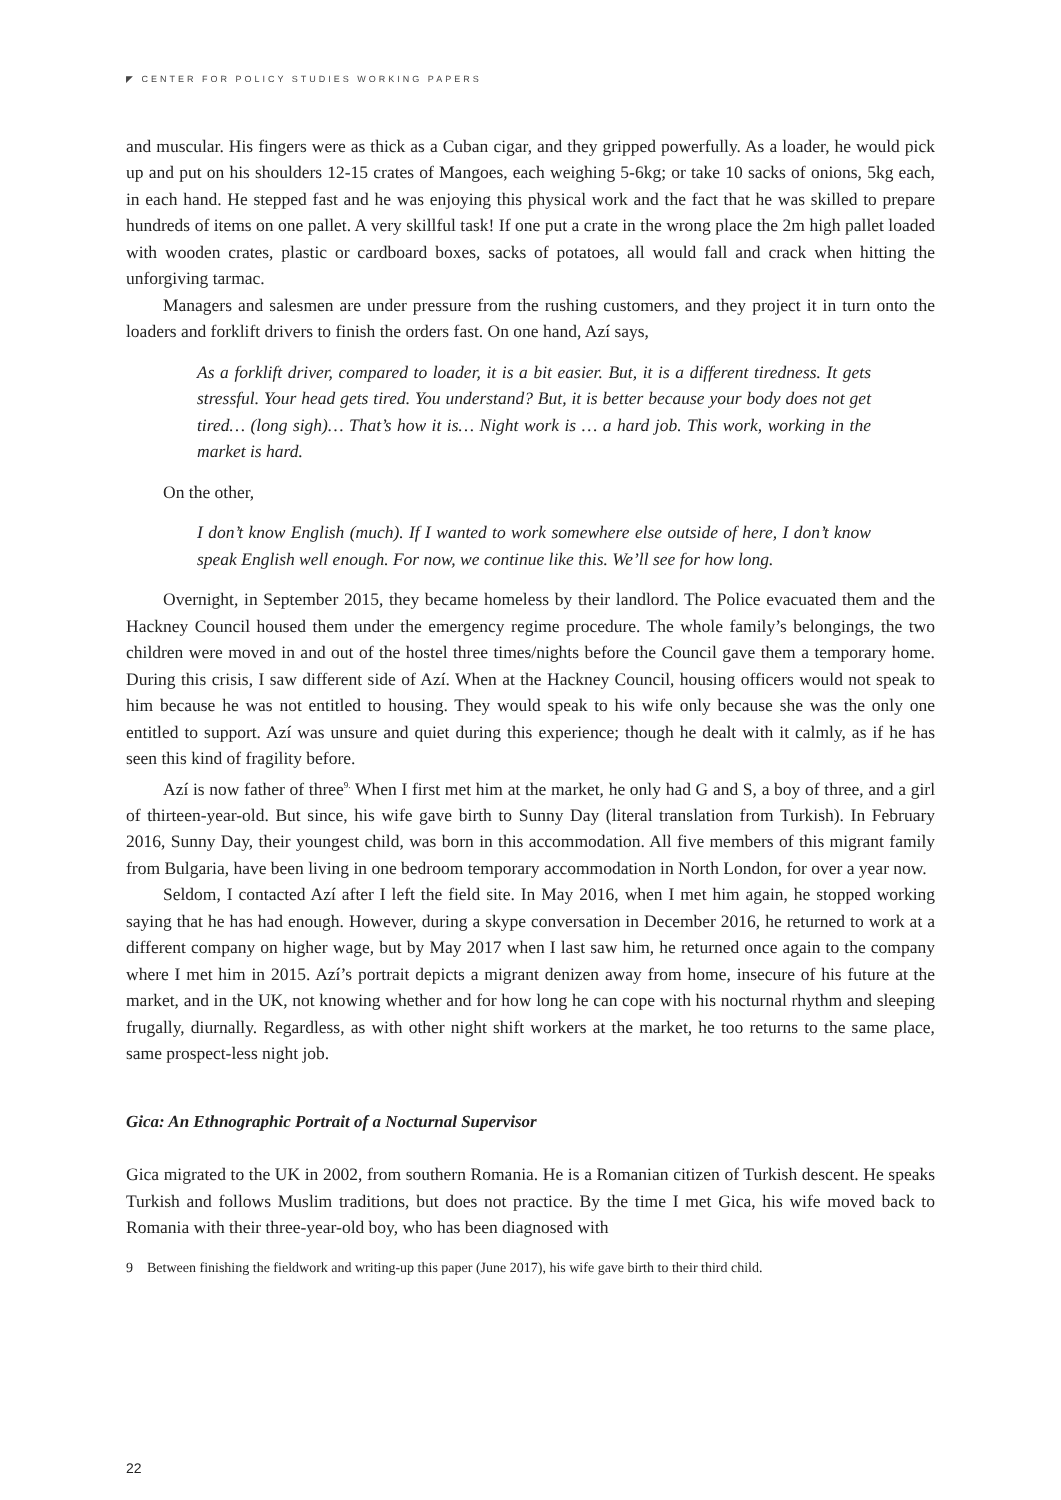◤ CENTER FOR POLICY STUDIES WORKING PAPERS
and muscular. His fingers were as thick as a Cuban cigar, and they gripped powerfully. As a loader, he would pick up and put on his shoulders 12-15 crates of Mangoes, each weighing 5-6kg; or take 10 sacks of onions, 5kg each, in each hand. He stepped fast and he was enjoying this physical work and the fact that he was skilled to prepare hundreds of items on one pallet. A very skillful task! If one put a crate in the wrong place the 2m high pallet loaded with wooden crates, plastic or cardboard boxes, sacks of potatoes, all would fall and crack when hitting the unforgiving tarmac.
Managers and salesmen are under pressure from the rushing customers, and they project it in turn onto the loaders and forklift drivers to finish the orders fast. On one hand, Azí says,
As a forklift driver, compared to loader, it is a bit easier. But, it is a different tiredness. It gets stressful. Your head gets tired. You understand? But, it is better because your body does not get tired… (long sigh)… That’s how it is… Night work is … a hard job. This work, working in the market is hard.
On the other,
I don’t know English (much). If I wanted to work somewhere else outside of here, I don’t know speak English well enough. For now, we continue like this. We’ll see for how long.
Overnight, in September 2015, they became homeless by their landlord. The Police evacuated them and the Hackney Council housed them under the emergency regime procedure. The whole family’s belongings, the two children were moved in and out of the hostel three times/nights before the Council gave them a temporary home. During this crisis, I saw different side of Azí. When at the Hackney Council, housing officers would not speak to him because he was not entitled to housing. They would speak to his wife only because she was the only one entitled to support. Azí was unsure and quiet during this experience; though he dealt with it calmly, as if he has seen this kind of fragility before.
Azí is now father of three<sup>9.</sup> When I first met him at the market, he only had G and S, a boy of three, and a girl of thirteen-year-old. But since, his wife gave birth to Sunny Day (literal translation from Turkish). In February 2016, Sunny Day, their youngest child, was born in this accommodation. All five members of this migrant family from Bulgaria, have been living in one bedroom temporary accommodation in North London, for over a year now.
Seldom, I contacted Azí after I left the field site. In May 2016, when I met him again, he stopped working saying that he has had enough. However, during a skype conversation in December 2016, he returned to work at a different company on higher wage, but by May 2017 when I last saw him, he returned once again to the company where I met him in 2015. Azí’s portrait depicts a migrant denizen away from home, insecure of his future at the market, and in the UK, not knowing whether and for how long he can cope with his nocturnal rhythm and sleeping frugally, diurnally. Regardless, as with other night shift workers at the market, he too returns to the same place, same prospect-less night job.
Gica: An Ethnographic Portrait of a Nocturnal Supervisor
Gica migrated to the UK in 2002, from southern Romania. He is a Romanian citizen of Turkish descent. He speaks Turkish and follows Muslim traditions, but does not practice. By the time I met Gica, his wife moved back to Romania with their three-year-old boy, who has been diagnosed with
9 Between finishing the fieldwork and writing-up this paper (June 2017), his wife gave birth to their third child.
22